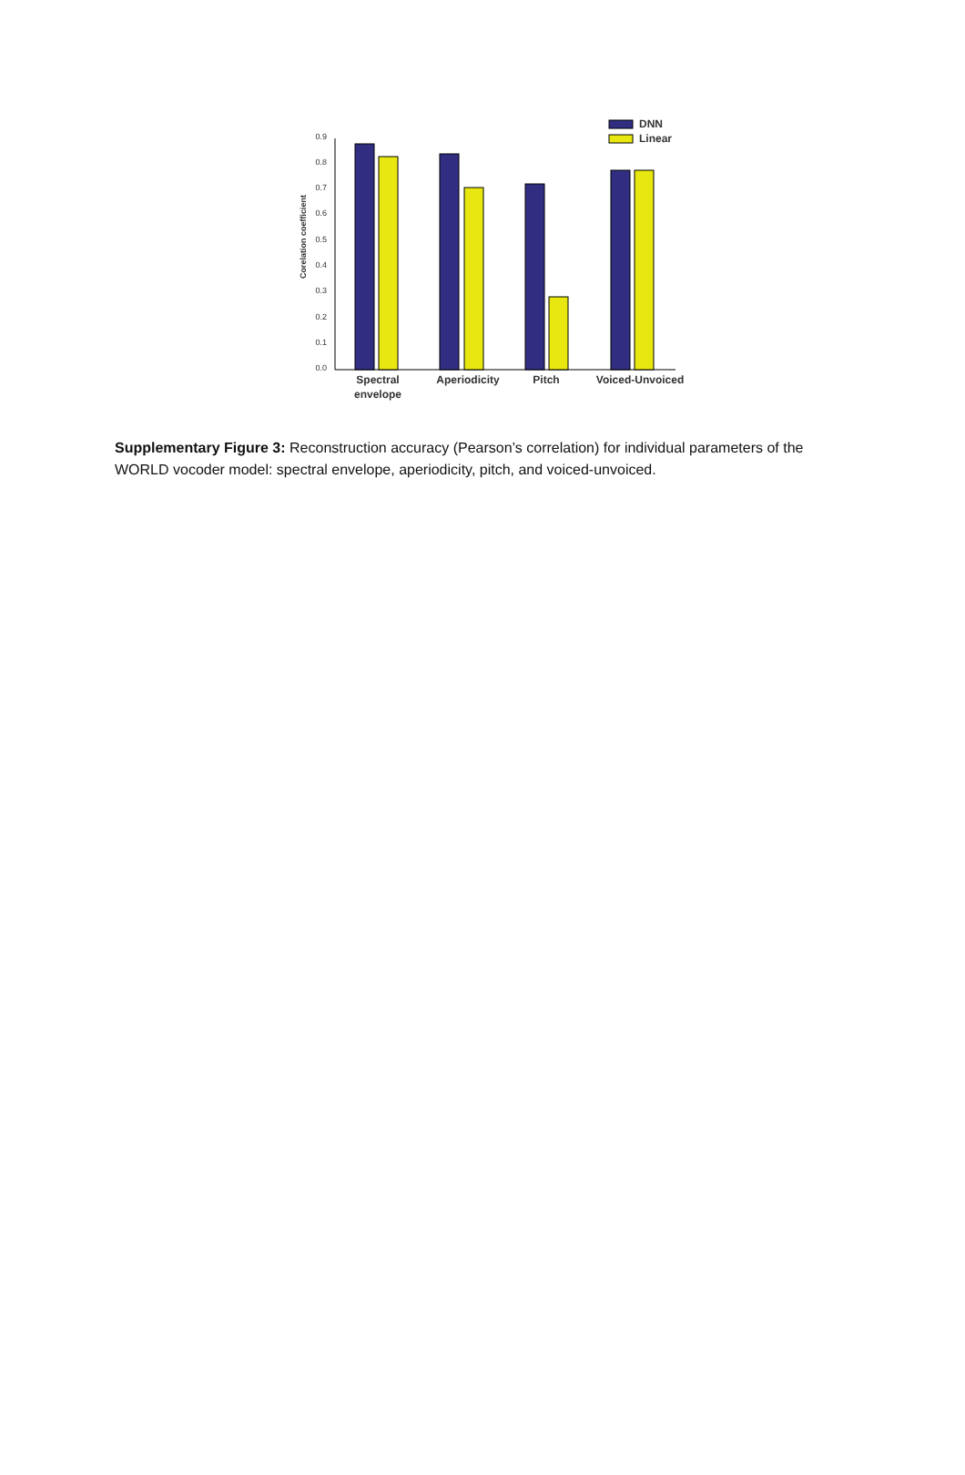0.0
0.1
0.2
0.3
0.4
0.5
0.6
0.7
0.8
0.9
Corelation coefficient
DNN
Linear
Spectral
envelope
Aperiodicity
Pitch
Voiced-Unvoiced
Supplementary Figure 3: Reconstruction accuracy (Pearson’s correlation) for individual parameters of the WORLD vocoder model: spectral envelope, aperiodicity, pitch, and voiced-unvoiced.